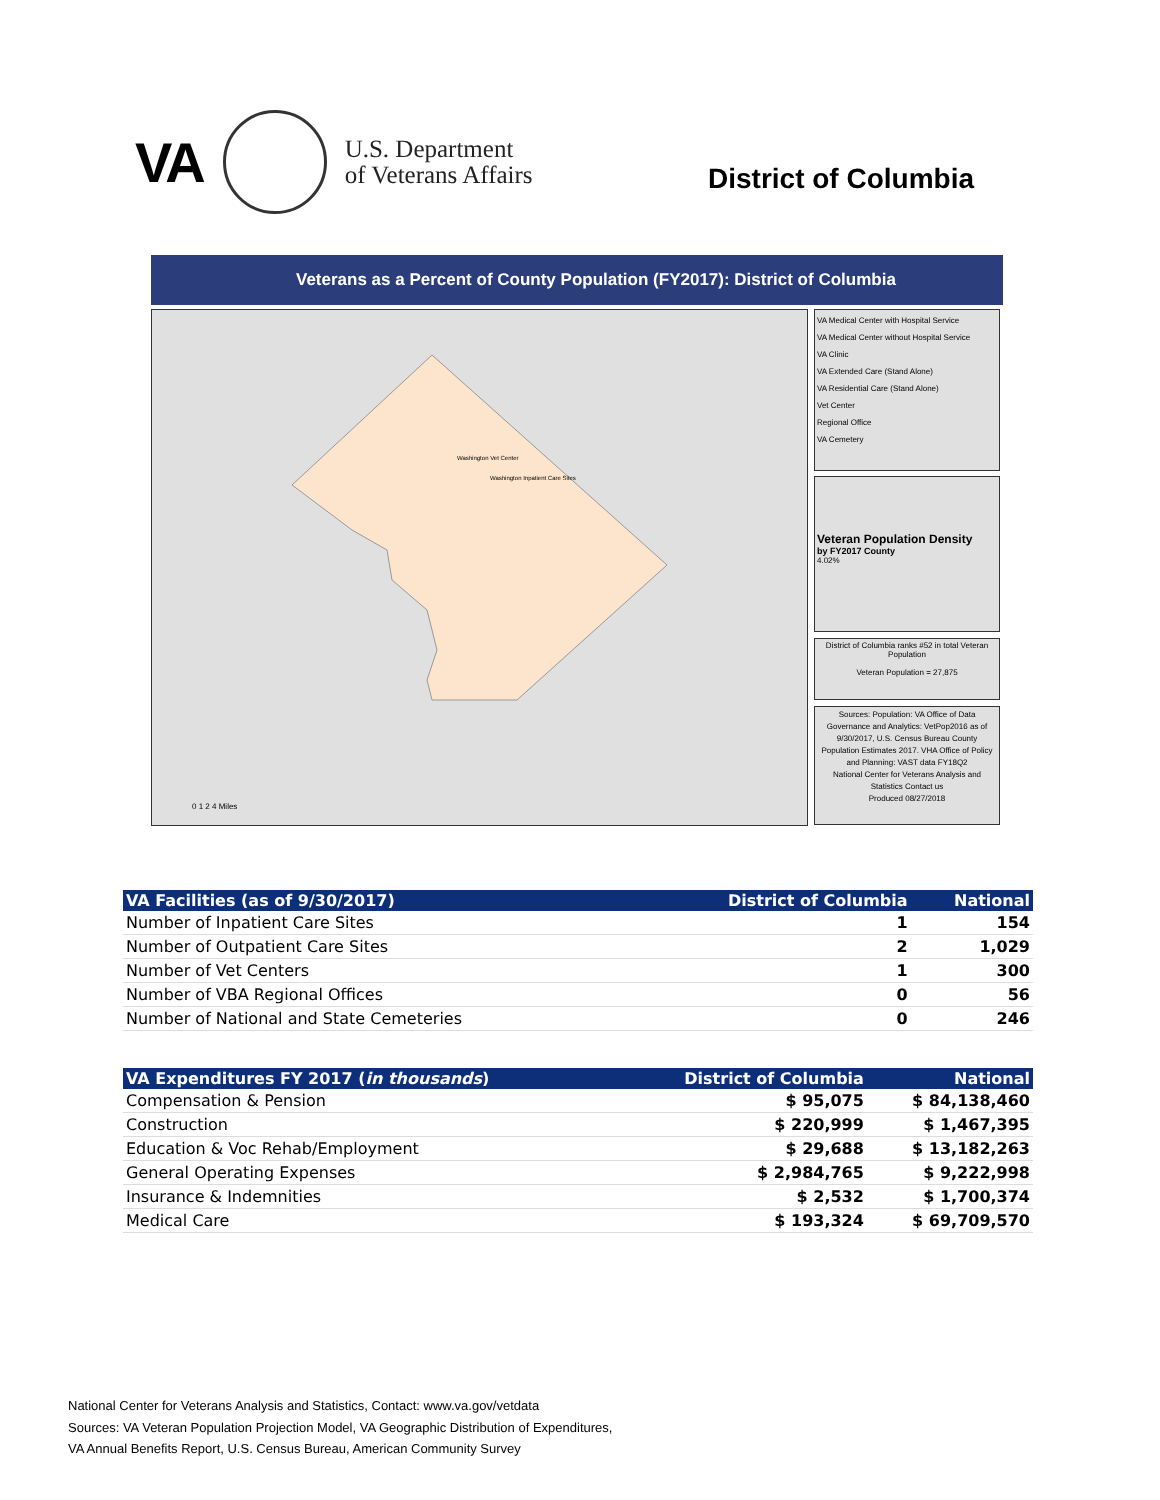VA
U.S. Department
of Veterans Affairs
District of Columbia
Veterans as a Percent of County Population (FY2017): District of Columbia
Washington Vet Center
Washington Inpatient Care Sites
0 1 2 4 Miles
VA Medical Center with Hospital Service
VA Medical Center without Hospital Service
VA Clinic
VA Extended Care (Stand Alone)
VA Residential Care (Stand Alone)
Vet Center
Regional Office
VA Cemetery
Veteran Population Density
by FY2017 County
4.02%
District of Columbia ranks #52 in total Veteran Population
Veteran Population = 27,875
Sources: Population: VA Office of Data Governance and Analytics: VetPop2016 as of 9/30/2017, U.S. Census Bureau County Population Estimates 2017. VHA Office of Policy and Planning: VAST data FY18Q2
National Center for Veterans Analysis and Statistics Contact us
Produced 08/27/2018
| VA Facilities (as of 9/30/2017) | District of Columbia | National |
| --- | --- | --- |
| Number of Inpatient Care Sites | 1 | 154 |
| Number of Outpatient Care Sites | 2 | 1,029 |
| Number of Vet Centers | 1 | 300 |
| Number of VBA Regional Offices | 0 | 56 |
| Number of National and State Cemeteries | 0 | 246 |
| VA Expenditures FY 2017 ( in thousands ) | District of Columbia | National |
| --- | --- | --- |
| Compensation & Pension | $ 95,075 | $ 84,138,460 |
| Construction | $ 220,999 | $ 1,467,395 |
| Education & Voc Rehab/Employment | $ 29,688 | $ 13,182,263 |
| General Operating Expenses | $ 2,984,765 | $ 9,222,998 |
| Insurance & Indemnities | $ 2,532 | $ 1,700,374 |
| Medical Care | $ 193,324 | $ 69,709,570 |
National Center for Veterans Analysis and Statistics, Contact: www.va.gov/vetdata
Sources: VA Veteran Population Projection Model, VA Geographic Distribution of Expenditures,
VA Annual Benefits Report, U.S. Census Bureau, American Community Survey